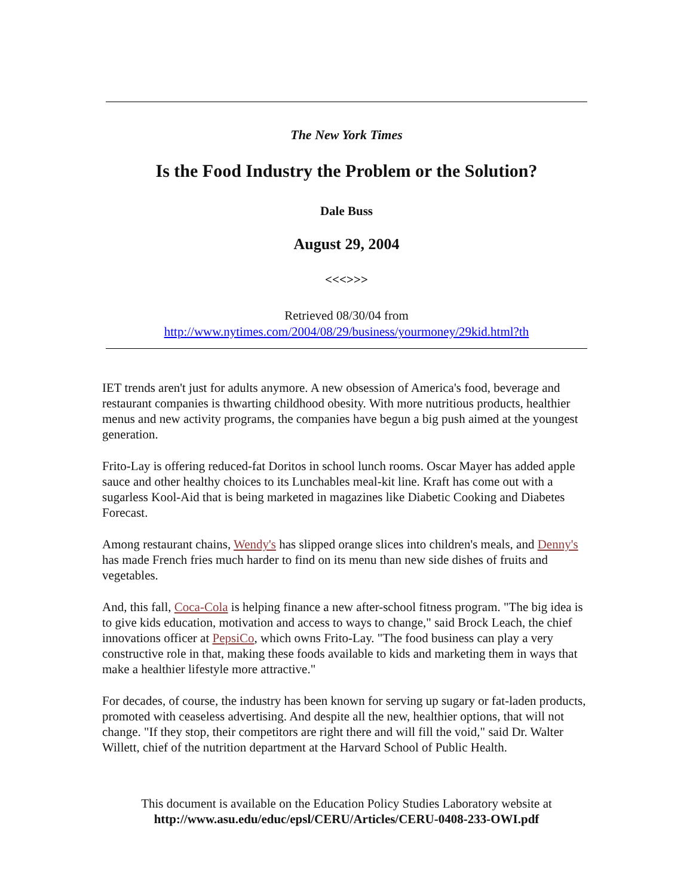The New York Times
Is the Food Industry the Problem or the Solution?
Dale Buss
August 29, 2004
<<<>>>
Retrieved 08/30/04 from
http://www.nytimes.com/2004/08/29/business/yourmoney/29kid.html?th
IET trends aren't just for adults anymore. A new obsession of America's food, beverage and restaurant companies is thwarting childhood obesity. With more nutritious products, healthier menus and new activity programs, the companies have begun a big push aimed at the youngest generation.
Frito-Lay is offering reduced-fat Doritos in school lunch rooms. Oscar Mayer has added apple sauce and other healthy choices to its Lunchables meal-kit line. Kraft has come out with a sugarless Kool-Aid that is being marketed in magazines like Diabetic Cooking and Diabetes Forecast.
Among restaurant chains, Wendy's has slipped orange slices into children's meals, and Denny's has made French fries much harder to find on its menu than new side dishes of fruits and vegetables.
And, this fall, Coca-Cola is helping finance a new after-school fitness program. "The big idea is to give kids education, motivation and access to ways to change," said Brock Leach, the chief innovations officer at PepsiCo, which owns Frito-Lay. "The food business can play a very constructive role in that, making these foods available to kids and marketing them in ways that make a healthier lifestyle more attractive."
For decades, of course, the industry has been known for serving up sugary or fat-laden products, promoted with ceaseless advertising. And despite all the new, healthier options, that will not change. "If they stop, their competitors are right there and will fill the void," said Dr. Walter Willett, chief of the nutrition department at the Harvard School of Public Health.
This document is available on the Education Policy Studies Laboratory website at
http://www.asu.edu/educ/epsl/CERU/Articles/CERU-0408-233-OWI.pdf